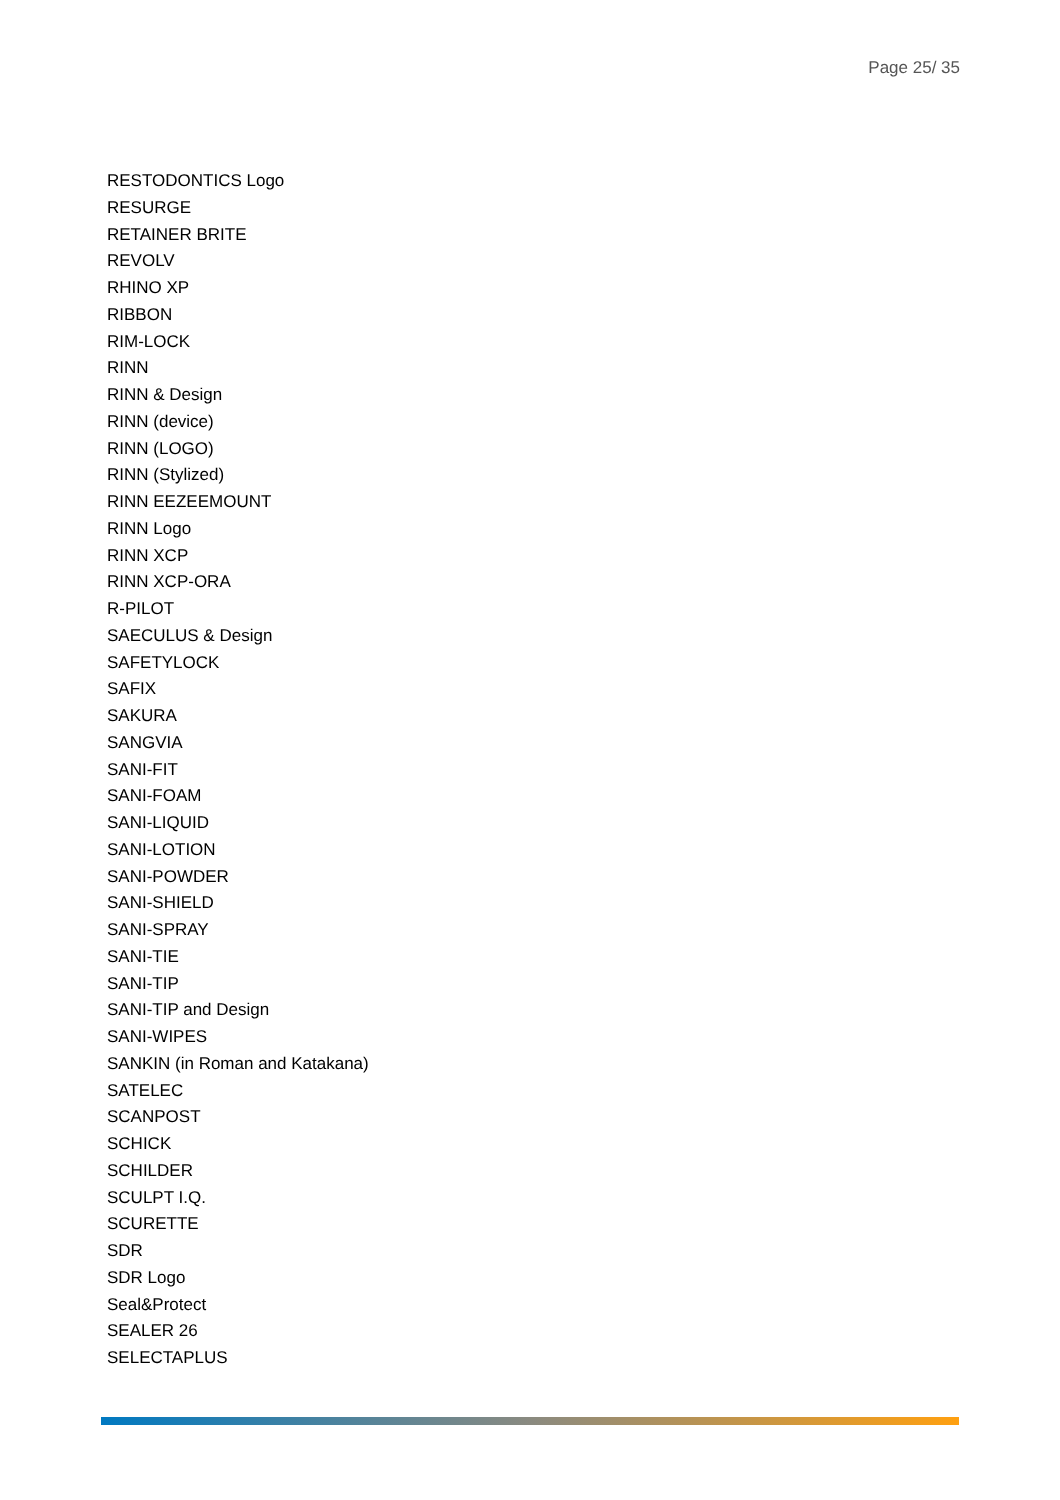Page 25/ 35
RESTODONTICS Logo
RESURGE
RETAINER BRITE
REVOLV
RHINO XP
RIBBON
RIM-LOCK
RINN
RINN & Design
RINN (device)
RINN (LOGO)
RINN (Stylized)
RINN EEZEEMOUNT
RINN Logo
RINN XCP
RINN XCP-ORA
R-PILOT
SAECULUS & Design
SAFETYLOCK
SAFIX
SAKURA
SANGVIA
SANI-FIT
SANI-FOAM
SANI-LIQUID
SANI-LOTION
SANI-POWDER
SANI-SHIELD
SANI-SPRAY
SANI-TIE
SANI-TIP
SANI-TIP and Design
SANI-WIPES
SANKIN (in Roman and Katakana)
SATELEC
SCANPOST
SCHICK
SCHILDER
SCULPT I.Q.
SCURETTE
SDR
SDR Logo
Seal&Protect
SEALER 26
SELECTAPLUS